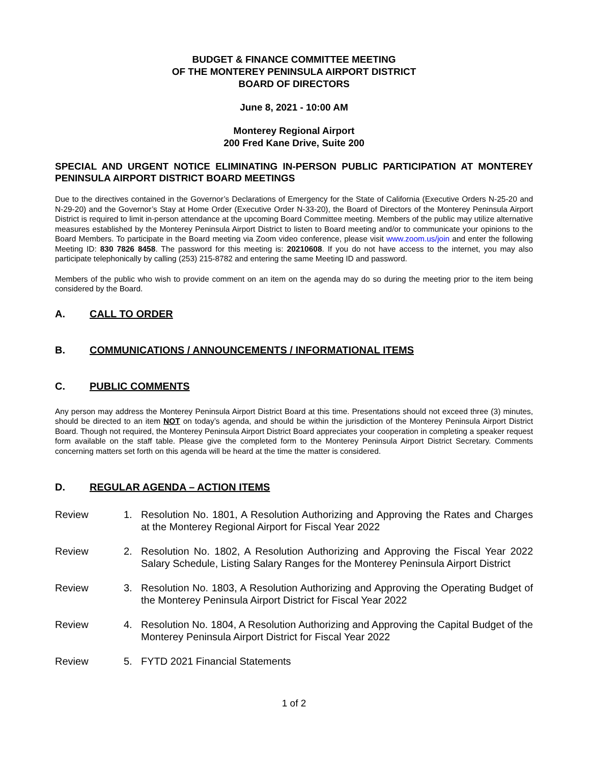BUDGET & FINANCE COMMITTEE MEETING
OF THE MONTEREY PENINSULA AIRPORT DISTRICT
BOARD OF DIRECTORS
June 8, 2021 - 10:00 AM
Monterey Regional Airport
200 Fred Kane Drive, Suite 200
SPECIAL AND URGENT NOTICE ELIMINATING IN-PERSON PUBLIC PARTICIPATION AT MONTEREY PENINSULA AIRPORT DISTRICT BOARD MEETINGS
Due to the directives contained in the Governor’s Declarations of Emergency for the State of California (Executive Orders N-25-20 and N-29-20) and the Governor’s Stay at Home Order (Executive Order N-33-20), the Board of Directors of the Monterey Peninsula Airport District is required to limit in-person attendance at the upcoming Board Committee meeting. Members of the public may utilize alternative measures established by the Monterey Peninsula Airport District to listen to Board meeting and/or to communicate your opinions to the Board Members. To participate in the Board meeting via Zoom video conference, please visit www.zoom.us/join and enter the following Meeting ID: 830 7826 8458. The password for this meeting is: 20210608. If you do not have access to the internet, you may also participate telephonically by calling (253) 215-8782 and entering the same Meeting ID and password.
Members of the public who wish to provide comment on an item on the agenda may do so during the meeting prior to the item being considered by the Board.
A. CALL TO ORDER
B. COMMUNICATIONS / ANNOUNCEMENTS / INFORMATIONAL ITEMS
C. PUBLIC COMMENTS
Any person may address the Monterey Peninsula Airport District Board at this time. Presentations should not exceed three (3) minutes, should be directed to an item NOT on today’s agenda, and should be within the jurisdiction of the Monterey Peninsula Airport District Board. Though not required, the Monterey Peninsula Airport District Board appreciates your cooperation in completing a speaker request form available on the staff table. Please give the completed form to the Monterey Peninsula Airport District Secretary. Comments concerning matters set forth on this agenda will be heard at the time the matter is considered.
D. REGULAR AGENDA – ACTION ITEMS
Review 1. Resolution No. 1801, A Resolution Authorizing and Approving the Rates and Charges at the Monterey Regional Airport for Fiscal Year 2022
Review 2. Resolution No. 1802, A Resolution Authorizing and Approving the Fiscal Year 2022 Salary Schedule, Listing Salary Ranges for the Monterey Peninsula Airport District
Review 3. Resolution No. 1803, A Resolution Authorizing and Approving the Operating Budget of the Monterey Peninsula Airport District for Fiscal Year 2022
Review 4. Resolution No. 1804, A Resolution Authorizing and Approving the Capital Budget of the Monterey Peninsula Airport District for Fiscal Year 2022
Review 5. FYTD 2021 Financial Statements
1 of 2